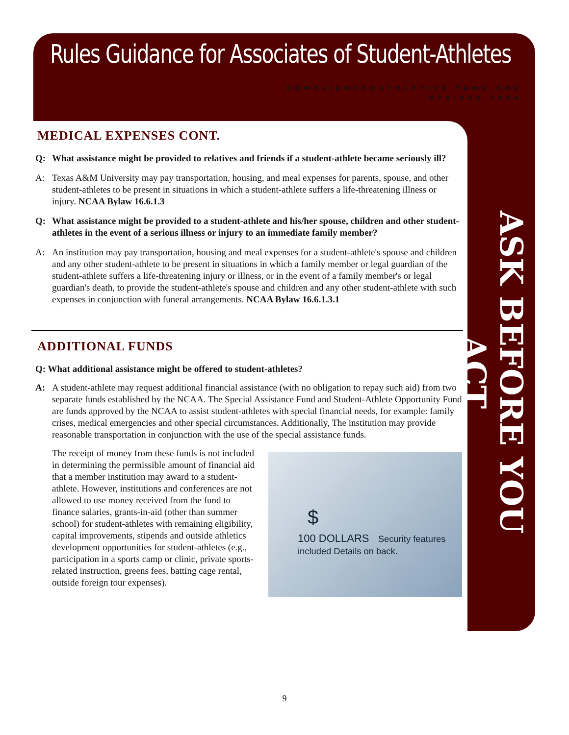Rules Guidance for Associates of Student-Athletes
COMPLIANCE@ATHLETICS.TAMU.EDU
979-845-1904
MEDICAL EXPENSES CONT.
Q: What assistance might be provided to relatives and friends if a student-athlete became seriously ill?
A: Texas A&M University may pay transportation, housing, and meal expenses for parents, spouse, and other student-athletes to be present in situations in which a student-athlete suffers a life-threatening illness or injury. NCAA Bylaw 16.6.1.3
Q: What assistance might be provided to a student-athlete and his/her spouse, children and other student-athletes in the event of a serious illness or injury to an immediate family member?
A: An institution may pay transportation, housing and meal expenses for a student-athlete's spouse and children and any other student-athlete to be present in situations in which a family member or legal guardian of the student-athlete suffers a life-threatening injury or illness, or in the event of a family member's or legal guardian's death, to provide the student-athlete's spouse and children and any other student-athlete with such expenses in conjunction with funeral arrangements. NCAA Bylaw 16.6.1.3.1
ADDITIONAL FUNDS
Q: What additional assistance might be offered to student-athletes?
A: A student-athlete may request additional financial assistance (with no obligation to repay such aid) from two separate funds established by the NCAA. The Special Assistance Fund and Student-Athlete Opportunity Fund are funds approved by the NCAA to assist student-athletes with special financial needs, for example: family crises, medical emergencies and other special circumstances. Additionally, The institution may provide reasonable transportation in conjunction with the use of the special assistance funds.
$
100 DOLLARS Security features included Details on back.
The receipt of money from these funds is not included in determining the permissible amount of financial aid that a member institution may award to a student-athlete. However, institutions and conferences are not allowed to use money received from the fund to finance salaries, grants-in-aid (other than summer school) for student-athletes with remaining eligibility, capital improvements, stipends and outside athletics development opportunities for student-athletes (e.g., participation in a sports camp or clinic, private sports-related instruction, greens fees, batting cage rental, outside foreign tour expenses).
ASK BEFORE YOU ACT
9